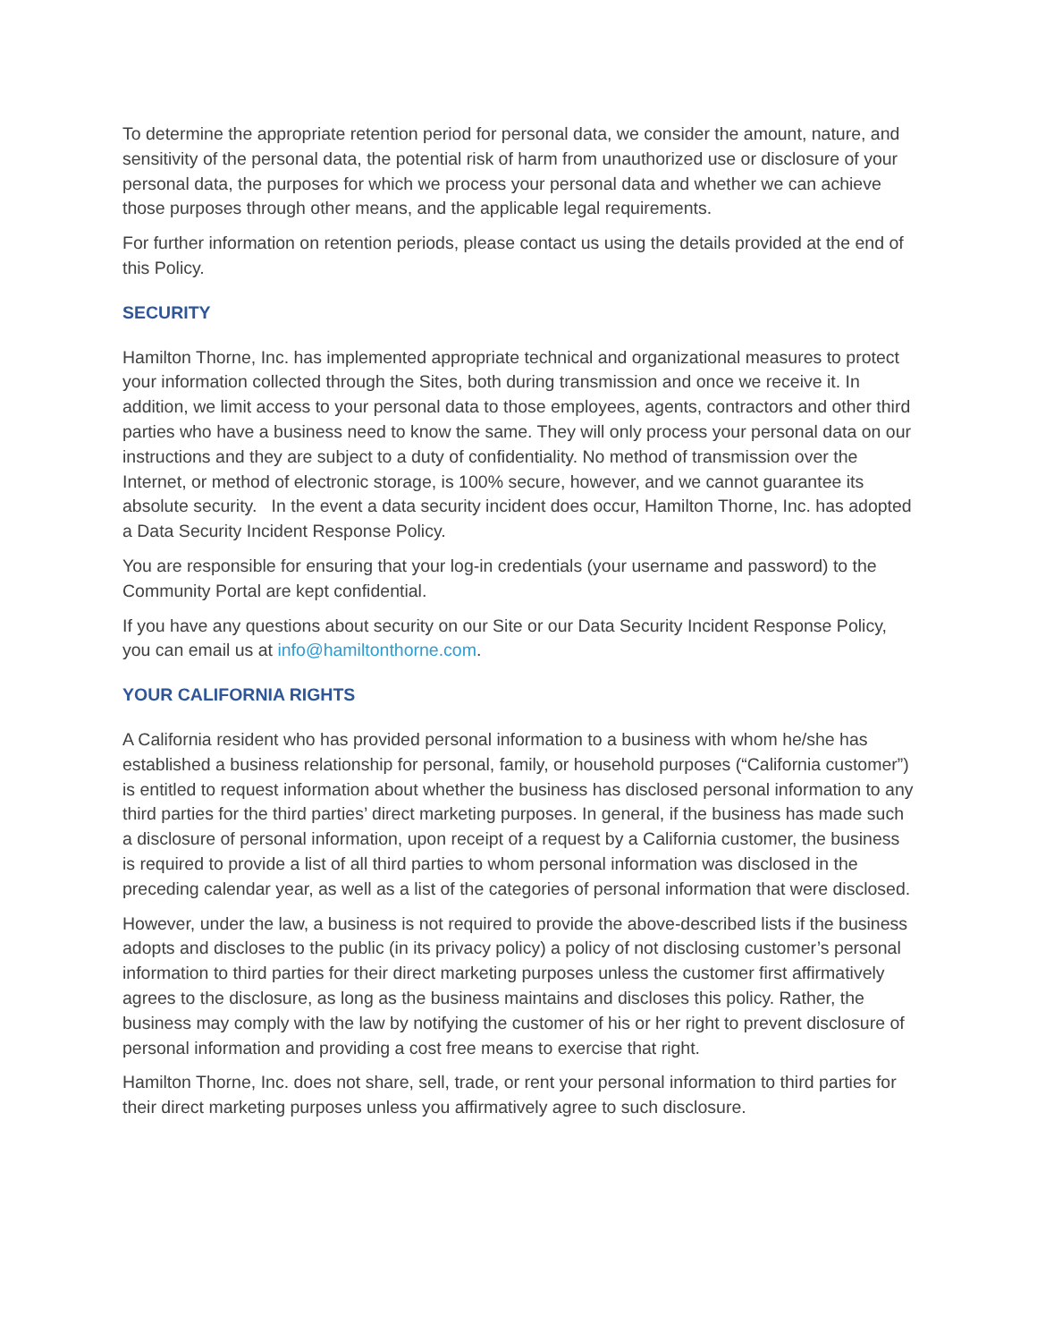To determine the appropriate retention period for personal data, we consider the amount, nature, and sensitivity of the personal data, the potential risk of harm from unauthorized use or disclosure of your personal data, the purposes for which we process your personal data and whether we can achieve those purposes through other means, and the applicable legal requirements.
For further information on retention periods, please contact us using the details provided at the end of this Policy.
SECURITY
Hamilton Thorne, Inc. has implemented appropriate technical and organizational measures to protect your information collected through the Sites, both during transmission and once we receive it. In addition, we limit access to your personal data to those employees, agents, contractors and other third parties who have a business need to know the same. They will only process your personal data on our instructions and they are subject to a duty of confidentiality. No method of transmission over the Internet, or method of electronic storage, is 100% secure, however, and we cannot guarantee its absolute security. In the event a data security incident does occur, Hamilton Thorne, Inc. has adopted a Data Security Incident Response Policy.
You are responsible for ensuring that your log-in credentials (your username and password) to the Community Portal are kept confidential.
If you have any questions about security on our Site or our Data Security Incident Response Policy, you can email us at info@hamiltonthorne.com.
YOUR CALIFORNIA RIGHTS
A California resident who has provided personal information to a business with whom he/she has established a business relationship for personal, family, or household purposes (“California customer”) is entitled to request information about whether the business has disclosed personal information to any third parties for the third parties’ direct marketing purposes. In general, if the business has made such a disclosure of personal information, upon receipt of a request by a California customer, the business is required to provide a list of all third parties to whom personal information was disclosed in the preceding calendar year, as well as a list of the categories of personal information that were disclosed.
However, under the law, a business is not required to provide the above-described lists if the business adopts and discloses to the public (in its privacy policy) a policy of not disclosing customer’s personal information to third parties for their direct marketing purposes unless the customer first affirmatively agrees to the disclosure, as long as the business maintains and discloses this policy. Rather, the business may comply with the law by notifying the customer of his or her right to prevent disclosure of personal information and providing a cost free means to exercise that right.
Hamilton Thorne, Inc. does not share, sell, trade, or rent your personal information to third parties for their direct marketing purposes unless you affirmatively agree to such disclosure.